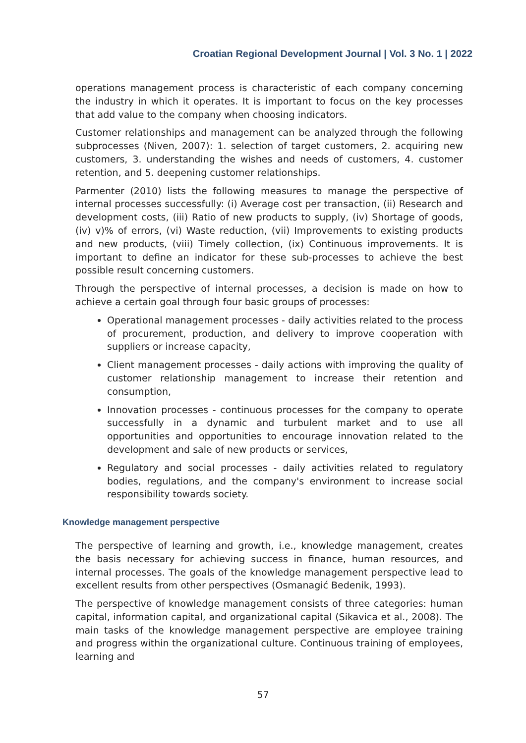Croatian Regional Development Journal | Vol. 3 No. 1 | 2022
operations management process is characteristic of each company concerning the industry in which it operates. It is important to focus on the key processes that add value to the company when choosing indicators.
Customer relationships and management can be analyzed through the following subprocesses (Niven, 2007): 1. selection of target customers, 2. acquiring new customers, 3. understanding the wishes and needs of customers, 4. customer retention, and 5. deepening customer relationships.
Parmenter (2010) lists the following measures to manage the perspective of internal processes successfully: (i) Average cost per transaction, (ii) Research and development costs, (iii) Ratio of new products to supply, (iv) Shortage of goods, (iv) v)% of errors, (vi) Waste reduction, (vii) Improvements to existing products and new products, (viii) Timely collection, (ix) Continuous improvements. It is important to define an indicator for these sub-processes to achieve the best possible result concerning customers.
Through the perspective of internal processes, a decision is made on how to achieve a certain goal through four basic groups of processes:
Operational management processes - daily activities related to the process of procurement, production, and delivery to improve cooperation with suppliers or increase capacity,
Client management processes - daily actions with improving the quality of customer relationship management to increase their retention and consumption,
Innovation processes - continuous processes for the company to operate successfully in a dynamic and turbulent market and to use all opportunities and opportunities to encourage innovation related to the development and sale of new products or services,
Regulatory and social processes - daily activities related to regulatory bodies, regulations, and the company's environment to increase social responsibility towards society.
Knowledge management perspective
The perspective of learning and growth, i.e., knowledge management, creates the basis necessary for achieving success in finance, human resources, and internal processes. The goals of the knowledge management perspective lead to excellent results from other perspectives (Osmanagić Bedenik, 1993).
The perspective of knowledge management consists of three categories: human capital, information capital, and organizational capital (Sikavica et al., 2008). The main tasks of the knowledge management perspective are employee training and progress within the organizational culture. Continuous training of employees, learning and
57